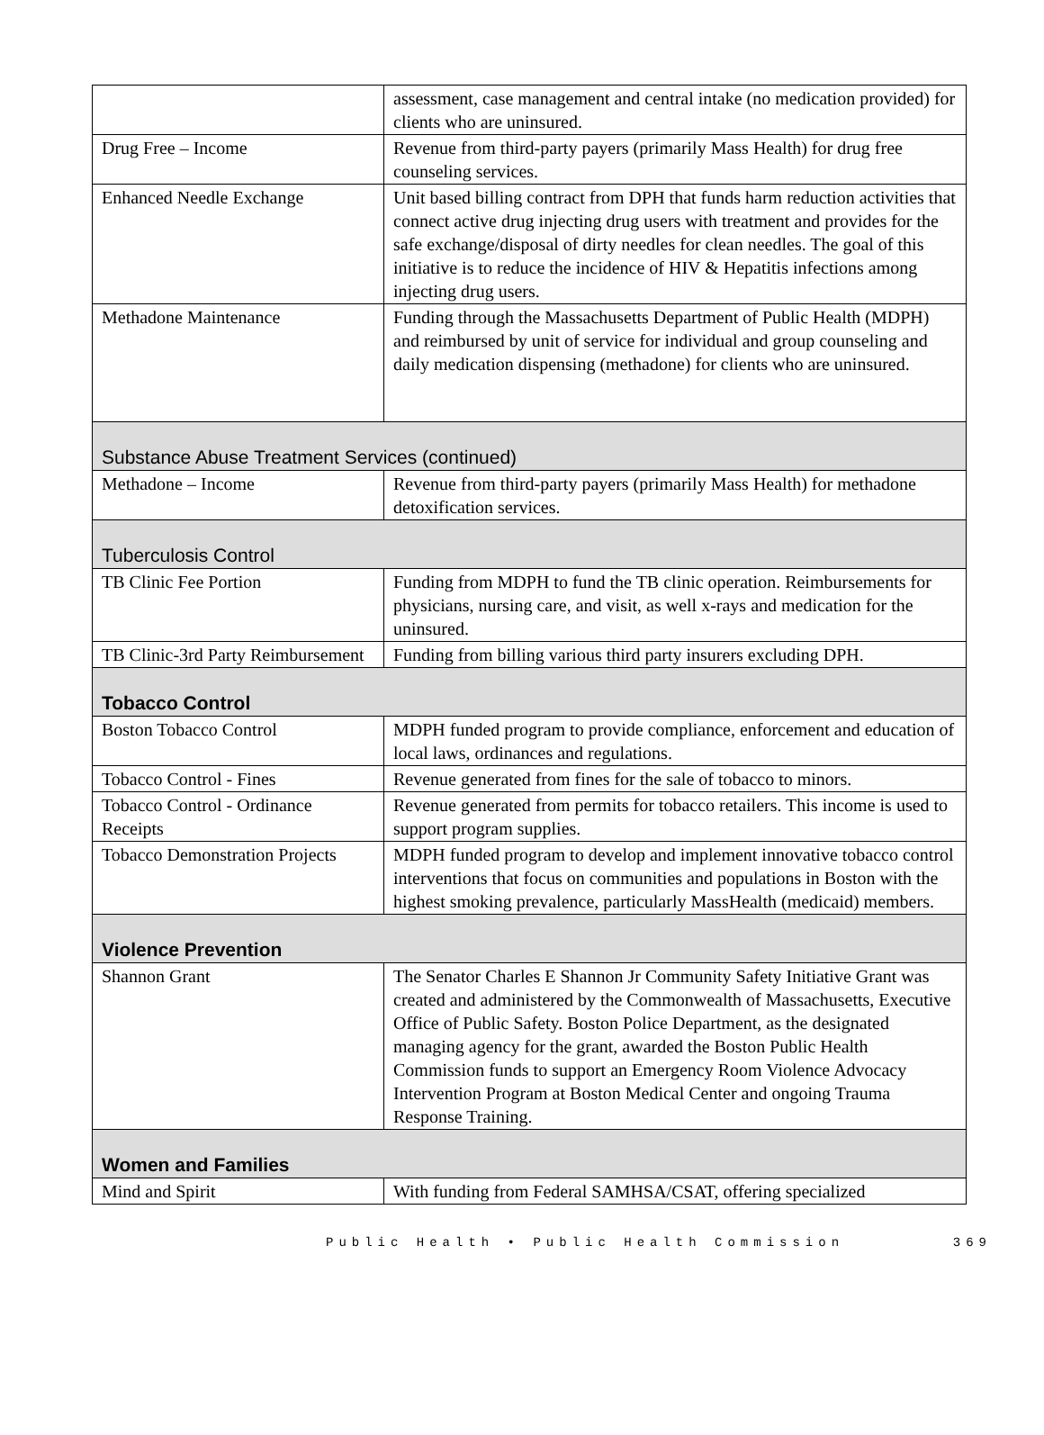| | assessment, case management and central intake (no medication provided) for clients who are uninsured. |
| Drug Free – Income | Revenue from third-party payers (primarily Mass Health) for drug free counseling services. |
| Enhanced Needle Exchange | Unit based billing contract from DPH that funds harm reduction activities that connect active drug injecting drug users with treatment and provides for the safe exchange/disposal of dirty needles for clean needles. The goal of this initiative is to reduce the incidence of HIV & Hepatitis infections among injecting drug users. |
| Methadone Maintenance | Funding through the Massachusetts Department of Public Health (MDPH) and reimbursed by unit of service for individual and group counseling and daily medication dispensing (methadone) for clients who are uninsured. |
| Substance Abuse Treatment Services (continued) | |
| Methadone – Income | Revenue from third-party payers (primarily Mass Health) for methadone detoxification services. |
| Tuberculosis Control | |
| TB Clinic Fee Portion | Funding from MDPH to fund the TB clinic operation. Reimbursements for physicians, nursing care, and visit, as well x-rays and medication for the uninsured. |
| TB Clinic-3rd Party Reimbursement | Funding from billing various third party insurers excluding DPH. |
| Tobacco Control | |
| Boston Tobacco Control | MDPH funded program to provide compliance, enforcement and education of local laws, ordinances and regulations. |
| Tobacco Control - Fines | Revenue generated from fines for the sale of tobacco to minors. |
| Tobacco Control - Ordinance Receipts | Revenue generated from permits for tobacco retailers. This income is used to support program supplies. |
| Tobacco Demonstration Projects | MDPH funded program to develop and implement innovative tobacco control interventions that focus on communities and populations in Boston with the highest smoking prevalence, particularly MassHealth (medicaid) members. |
| Violence Prevention | |
| Shannon Grant | The Senator Charles E Shannon Jr Community Safety Initiative Grant was created and administered by the Commonwealth of Massachusetts, Executive Office of Public Safety. Boston Police Department, as the designated managing agency for the grant, awarded the Boston Public Health Commission funds to support an Emergency Room Violence Advocacy Intervention Program at Boston Medical Center and ongoing Trauma Response Training. |
| Women and Families | |
| Mind and Spirit | With funding from Federal SAMHSA/CSAT, offering specialized |
Public Health • Public Health Commission 369